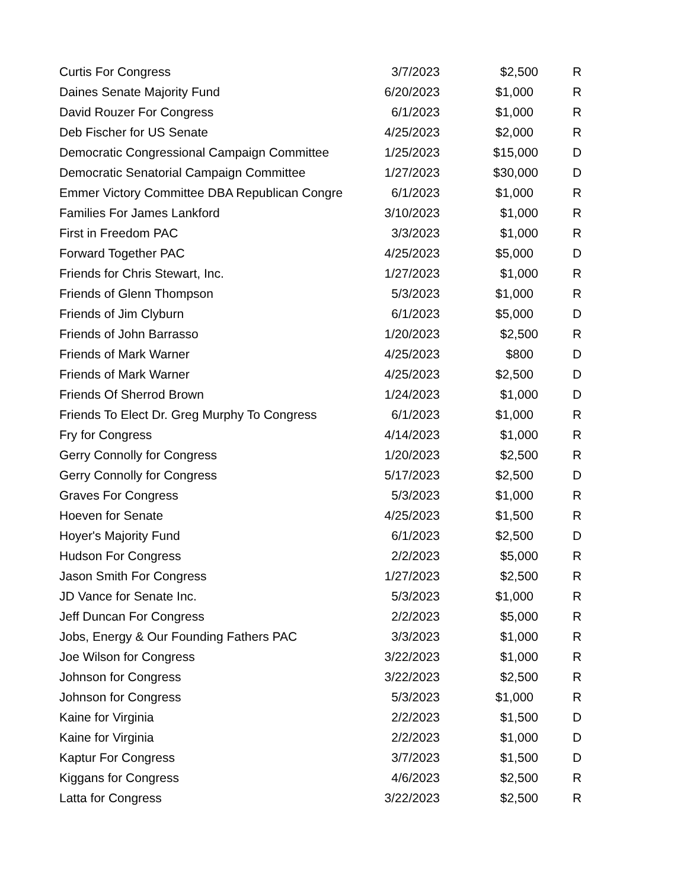| Curtis For Congress | 3/7/2023 | $2,500 | R |
| Daines Senate Majority Fund | 6/20/2023 | $1,000 | R |
| David Rouzer For Congress | 6/1/2023 | $1,000 | R |
| Deb Fischer for US Senate | 4/25/2023 | $2,000 | R |
| Democratic Congressional Campaign Committee | 1/25/2023 | $15,000 | D |
| Democratic Senatorial Campaign Committee | 1/27/2023 | $30,000 | D |
| Emmer Victory Committee DBA Republican Congre | 6/1/2023 | $1,000 | R |
| Families For James Lankford | 3/10/2023 | $1,000 | R |
| First in Freedom PAC | 3/3/2023 | $1,000 | R |
| Forward Together PAC | 4/25/2023 | $5,000 | D |
| Friends for Chris Stewart, Inc. | 1/27/2023 | $1,000 | R |
| Friends of Glenn Thompson | 5/3/2023 | $1,000 | R |
| Friends of Jim Clyburn | 6/1/2023 | $5,000 | D |
| Friends of John Barrasso | 1/20/2023 | $2,500 | R |
| Friends of Mark Warner | 4/25/2023 | $800 | D |
| Friends of Mark Warner | 4/25/2023 | $2,500 | D |
| Friends Of Sherrod Brown | 1/24/2023 | $1,000 | D |
| Friends To Elect Dr. Greg Murphy To Congress | 6/1/2023 | $1,000 | R |
| Fry for Congress | 4/14/2023 | $1,000 | R |
| Gerry Connolly for Congress | 1/20/2023 | $2,500 | R |
| Gerry Connolly for Congress | 5/17/2023 | $2,500 | D |
| Graves For Congress | 5/3/2023 | $1,000 | R |
| Hoeven for Senate | 4/25/2023 | $1,500 | R |
| Hoyer's Majority Fund | 6/1/2023 | $2,500 | D |
| Hudson For Congress | 2/2/2023 | $5,000 | R |
| Jason Smith For Congress | 1/27/2023 | $2,500 | R |
| JD Vance for Senate Inc. | 5/3/2023 | $1,000 | R |
| Jeff Duncan For Congress | 2/2/2023 | $5,000 | R |
| Jobs, Energy & Our Founding Fathers PAC | 3/3/2023 | $1,000 | R |
| Joe Wilson for Congress | 3/22/2023 | $1,000 | R |
| Johnson for Congress | 3/22/2023 | $2,500 | R |
| Johnson for Congress | 5/3/2023 | $1,000 | R |
| Kaine for Virginia | 2/2/2023 | $1,500 | D |
| Kaine for Virginia | 2/2/2023 | $1,000 | D |
| Kaptur For Congress | 3/7/2023 | $1,500 | D |
| Kiggans for Congress | 4/6/2023 | $2,500 | R |
| Latta for Congress | 3/22/2023 | $2,500 | R |